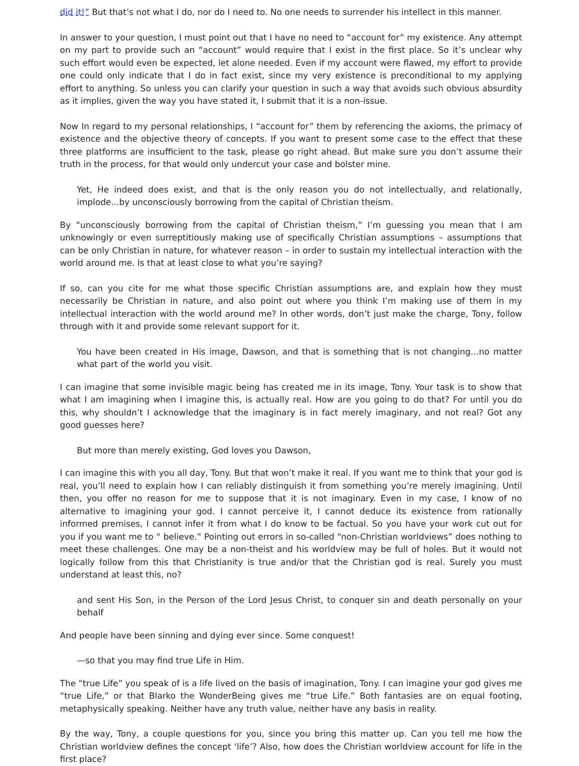did it!” But that’s not what I do, nor do I need to. No one needs to surrender his intellect in this manner.
In answer to your question, I must point out that I have no need to “account for” my existence. Any attempt on my part to provide such an “account” would require that I exist in the first place. So it’s unclear why such effort would even be expected, let alone needed. Even if my account were flawed, my effort to provide one could only indicate that I do in fact exist, since my very existence is preconditional to my applying effort to anything. So unless you can clarify your question in such a way that avoids such obvious absurdity as it implies, given the way you have stated it, I submit that it is a non-issue.
Now In regard to my personal relationships, I “account for” them by referencing the axioms, the primacy of existence and the objective theory of concepts. If you want to present some case to the effect that these three platforms are insufficient to the task, please go right ahead. But make sure you don’t assume their truth in the process, for that would only undercut your case and bolster mine.
Yet, He indeed does exist, and that is the only reason you do not intellectually, and relationally, implode...by unconsciously borrowing from the capital of Christian theism.
By “unconsciously borrowing from the capital of Christian theism,” I’m guessing you mean that I am unknowingly or even surreptitiously making use of specifically Christian assumptions – assumptions that can be only Christian in nature, for whatever reason – in order to sustain my intellectual interaction with the world around me. Is that at least close to what you’re saying?
If so, can you cite for me what those specific Christian assumptions are, and explain how they must necessarily be Christian in nature, and also point out where you think I’m making use of them in my intellectual interaction with the world around me? In other words, don’t just make the charge, Tony, follow through with it and provide some relevant support for it.
You have been created in His image, Dawson, and that is something that is not changing…no matter what part of the world you visit.
I can imagine that some invisible magic being has created me in its image, Tony. Your task is to show that what I am imagining when I imagine this, is actually real. How are you going to do that? For until you do this, why shouldn’t I acknowledge that the imaginary is in fact merely imaginary, and not real? Got any good guesses here?
But more than merely existing, God loves you Dawson,
I can imagine this with you all day, Tony. But that won’t make it real. If you want me to think that your god is real, you’ll need to explain how I can reliably distinguish it from something you’re merely imagining. Until then, you offer no reason for me to suppose that it is not imaginary. Even in my case, I know of no alternative to imagining your god. I cannot perceive it, I cannot deduce its existence from rationally informed premises, I cannot infer it from what I do know to be factual. So you have your work cut out for you if you want me to “ believe.” Pointing out errors in so-called “non-Christian worldviews” does nothing to meet these challenges. One may be a non-theist and his worldview may be full of holes. But it would not logically follow from this that Christianity is true and/or that the Christian god is real. Surely you must understand at least this, no?
and sent His Son, in the Person of the Lord Jesus Christ, to conquer sin and death personally on your behalf
And people have been sinning and dying ever since. Some conquest!
—so that you may find true Life in Him.
The “true Life” you speak of is a life lived on the basis of imagination, Tony. I can imagine your god gives me “true Life,” or that Blarko the WonderBeing gives me “true Life.” Both fantasies are on equal footing, metaphysically speaking. Neither have any truth value, neither have any basis in reality.
By the way, Tony, a couple questions for you, since you bring this matter up. Can you tell me how the Christian worldview defines the concept ‘life’? Also, how does the Christian worldview account for life in the first place?